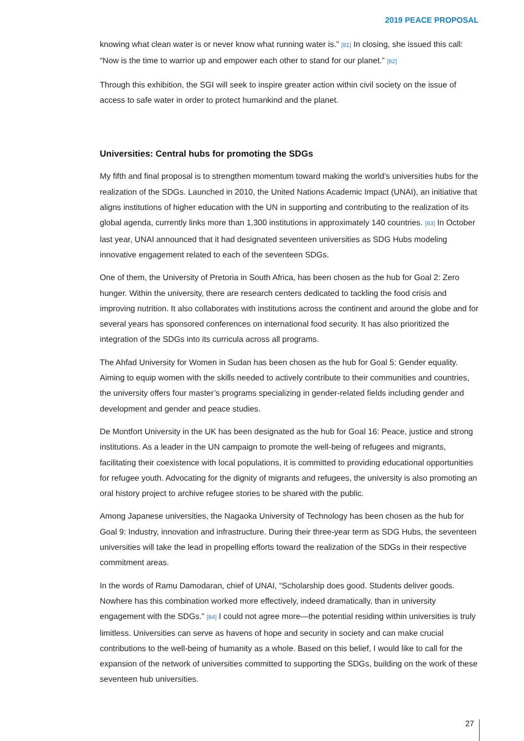2019 PEACE PROPOSAL
knowing what clean water is or never know what running water is.” [81] In closing, she issued this call: “Now is the time to warrior up and empower each other to stand for our planet.” [82]
Through this exhibition, the SGI will seek to inspire greater action within civil society on the issue of access to safe water in order to protect humankind and the planet.
Universities: Central hubs for promoting the SDGs
My fifth and final proposal is to strengthen momentum toward making the world’s universities hubs for the realization of the SDGs. Launched in 2010, the United Nations Academic Impact (UNAI), an initiative that aligns institutions of higher education with the UN in supporting and contributing to the realization of its global agenda, currently links more than 1,300 institutions in approximately 140 countries. [83] In October last year, UNAI announced that it had designated seventeen universities as SDG Hubs modeling innovative engagement related to each of the seventeen SDGs.
One of them, the University of Pretoria in South Africa, has been chosen as the hub for Goal 2: Zero hunger. Within the university, there are research centers dedicated to tackling the food crisis and improving nutrition. It also collaborates with institutions across the continent and around the globe and for several years has sponsored conferences on international food security. It has also prioritized the integration of the SDGs into its curricula across all programs.
The Ahfad University for Women in Sudan has been chosen as the hub for Goal 5: Gender equality. Aiming to equip women with the skills needed to actively contribute to their communities and countries, the university offers four master’s programs specializing in gender-related fields including gender and development and gender and peace studies.
De Montfort University in the UK has been designated as the hub for Goal 16: Peace, justice and strong institutions. As a leader in the UN campaign to promote the well-being of refugees and migrants, facilitating their coexistence with local populations, it is committed to providing educational opportunities for refugee youth. Advocating for the dignity of migrants and refugees, the university is also promoting an oral history project to archive refugee stories to be shared with the public.
Among Japanese universities, the Nagaoka University of Technology has been chosen as the hub for Goal 9: Industry, innovation and infrastructure. During their three-year term as SDG Hubs, the seventeen universities will take the lead in propelling efforts toward the realization of the SDGs in their respective commitment areas.
In the words of Ramu Damodaran, chief of UNAI, “Scholarship does good. Students deliver goods. Nowhere has this combination worked more effectively, indeed dramatically, than in university engagement with the SDGs.” [84] I could not agree more—the potential residing within universities is truly limitless. Universities can serve as havens of hope and security in society and can make crucial contributions to the well-being of humanity as a whole. Based on this belief, I would like to call for the expansion of the network of universities committed to supporting the SDGs, building on the work of these seventeen hub universities.
27